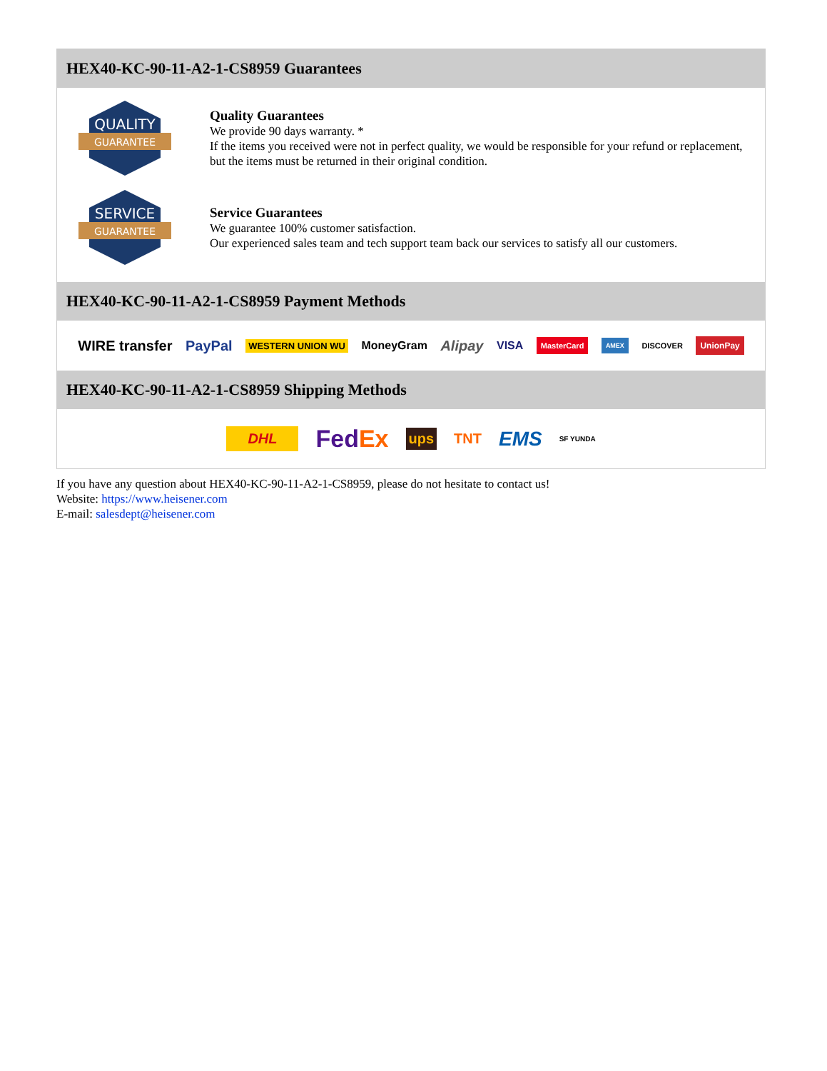HEX40-KC-90-11-A2-1-CS8959 Guarantees
QUALITY
GUARANTEE
Quality Guarantees
We provide 90 days warranty. *
If the items you received were not in perfect quality, we would be responsible for your refund or replacement, but the items must be returned in their original condition.
SERVICE
GUARANTEE
Service Guarantees
We guarantee 100% customer satisfaction.
Our experienced sales team and tech support team back our services to satisfy all our customers.
HEX40-KC-90-11-A2-1-CS8959 Payment Methods
WIRE transfer PayPal WESTERN UNION WU MoneyGram Alipay VISA MasterCard AMEX DISCOVER UnionPay
HEX40-KC-90-11-A2-1-CS8959 Shipping Methods
DHL FedEx ups TNT EMS SF YUNDA
If you have any question about HEX40-KC-90-11-A2-1-CS8959, please do not hesitate to contact us!
Website: https://www.heisener.com
E-mail: salesdept@heisener.com